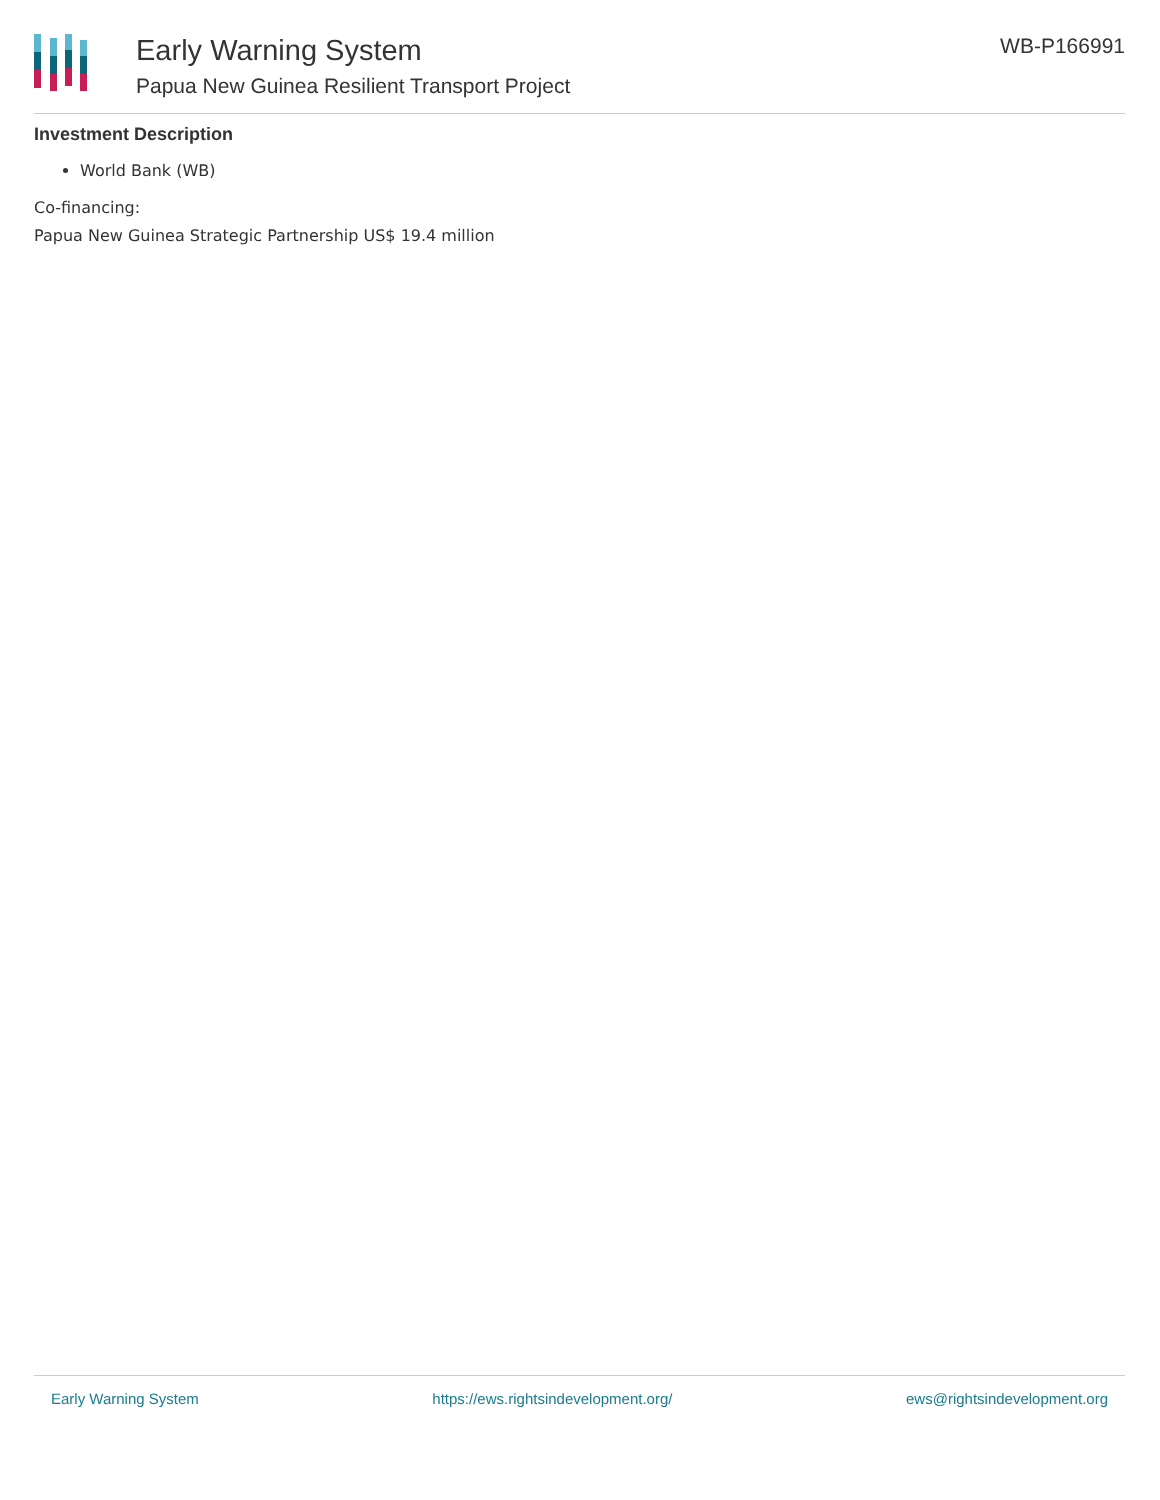Early Warning System
Papua New Guinea Resilient Transport Project
WB-P166991
Investment Description
World Bank (WB)
Co-financing:
Papua New Guinea Strategic Partnership US$ 19.4 million
Early Warning System https://ews.rightsindevelopment.org/ ews@rightsindevelopment.org